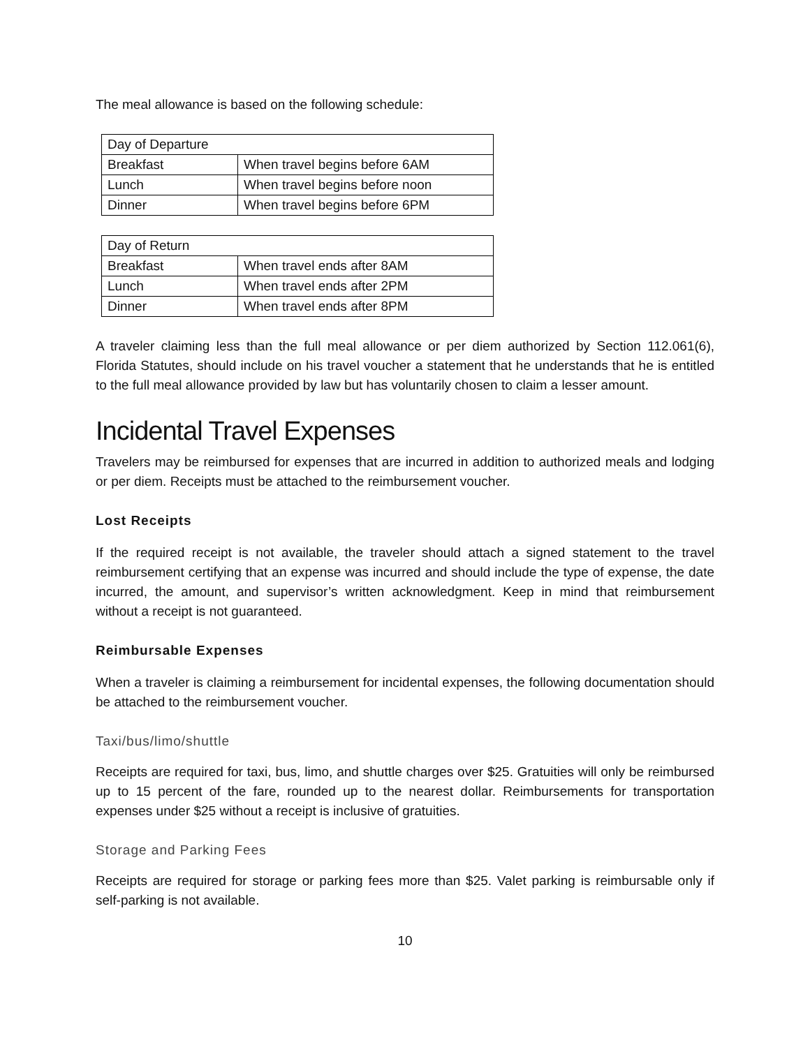The meal allowance is based on the following schedule:
| Day of Departure | |
| Breakfast | When travel begins before 6AM |
| Lunch | When travel begins before noon |
| Dinner | When travel begins before 6PM |
| Day of Return | |
| Breakfast | When travel ends after 8AM |
| Lunch | When travel ends after 2PM |
| Dinner | When travel ends after 8PM |
A traveler claiming less than the full meal allowance or per diem authorized by Section 112.061(6), Florida Statutes, should include on his travel voucher a statement that he understands that he is entitled to the full meal allowance provided by law but has voluntarily chosen to claim a lesser amount.
Incidental Travel Expenses
Travelers may be reimbursed for expenses that are incurred in addition to authorized meals and lodging or per diem. Receipts must be attached to the reimbursement voucher.
Lost Receipts
If the required receipt is not available, the traveler should attach a signed statement to the travel reimbursement certifying that an expense was incurred and should include the type of expense, the date incurred, the amount, and supervisor’s written acknowledgment. Keep in mind that reimbursement without a receipt is not guaranteed.
Reimbursable Expenses
When a traveler is claiming a reimbursement for incidental expenses, the following documentation should be attached to the reimbursement voucher.
Taxi/bus/limo/shuttle
Receipts are required for taxi, bus, limo, and shuttle charges over $25. Gratuities will only be reimbursed up to 15 percent of the fare, rounded up to the nearest dollar. Reimbursements for transportation expenses under $25 without a receipt is inclusive of gratuities.
Storage and Parking Fees
Receipts are required for storage or parking fees more than $25. Valet parking is reimbursable only if self-parking is not available.
10